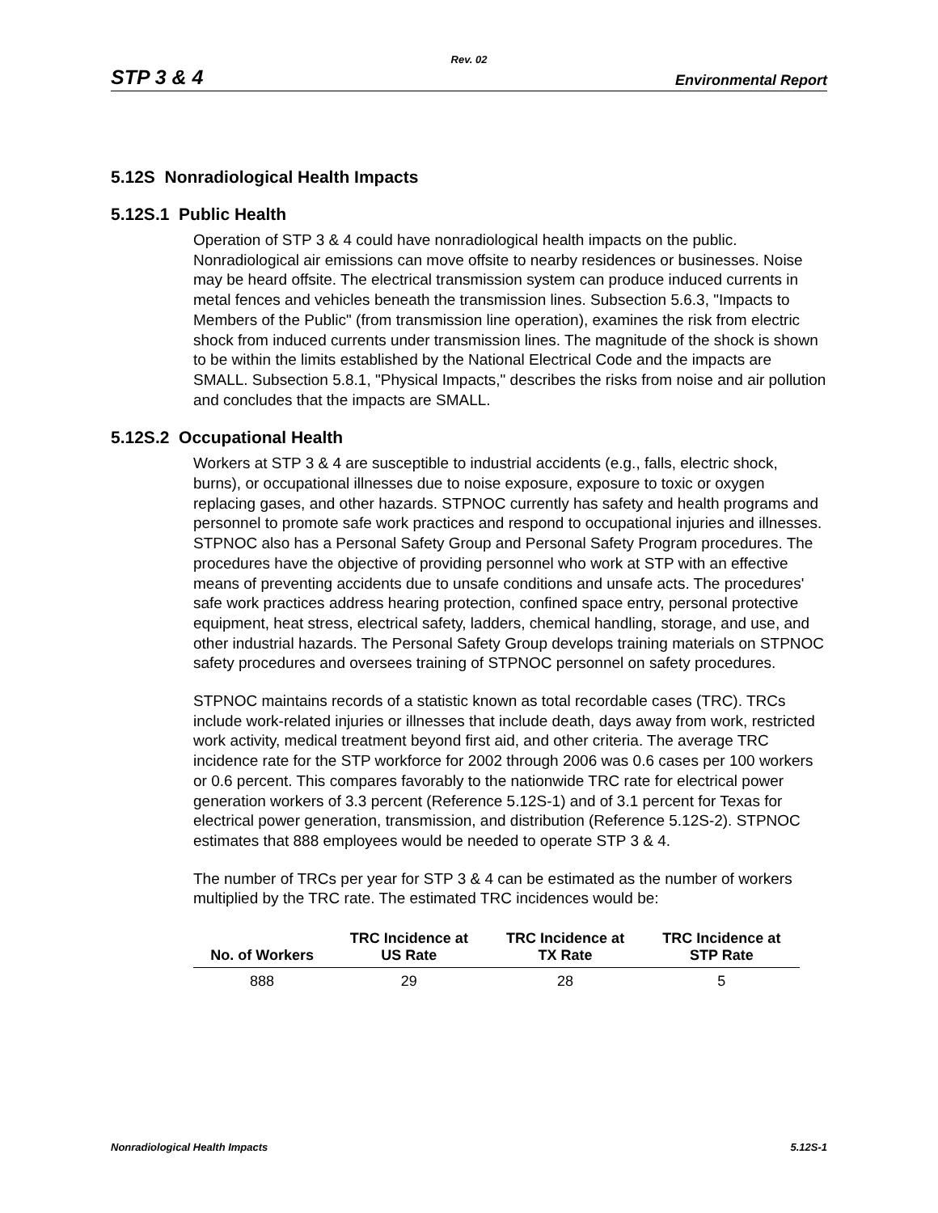Rev. 02
STP 3 & 4 Environmental Report
5.12S Nonradiological Health Impacts
5.12S.1 Public Health
Operation of STP 3 & 4 could have nonradiological health impacts on the public. Nonradiological air emissions can move offsite to nearby residences or businesses. Noise may be heard offsite. The electrical transmission system can produce induced currents in metal fences and vehicles beneath the transmission lines. Subsection 5.6.3, "Impacts to Members of the Public" (from transmission line operation), examines the risk from electric shock from induced currents under transmission lines. The magnitude of the shock is shown to be within the limits established by the National Electrical Code and the impacts are SMALL. Subsection 5.8.1, "Physical Impacts," describes the risks from noise and air pollution and concludes that the impacts are SMALL.
5.12S.2 Occupational Health
Workers at STP 3 & 4 are susceptible to industrial accidents (e.g., falls, electric shock, burns), or occupational illnesses due to noise exposure, exposure to toxic or oxygen replacing gases, and other hazards. STPNOC currently has safety and health programs and personnel to promote safe work practices and respond to occupational injuries and illnesses. STPNOC also has a Personal Safety Group and Personal Safety Program procedures. The procedures have the objective of providing personnel who work at STP with an effective means of preventing accidents due to unsafe conditions and unsafe acts. The procedures' safe work practices address hearing protection, confined space entry, personal protective equipment, heat stress, electrical safety, ladders, chemical handling, storage, and use, and other industrial hazards. The Personal Safety Group develops training materials on STPNOC safety procedures and oversees training of STPNOC personnel on safety procedures.
STPNOC maintains records of a statistic known as total recordable cases (TRC). TRCs include work-related injuries or illnesses that include death, days away from work, restricted work activity, medical treatment beyond first aid, and other criteria. The average TRC incidence rate for the STP workforce for 2002 through 2006 was 0.6 cases per 100 workers or 0.6 percent. This compares favorably to the nationwide TRC rate for electrical power generation workers of 3.3 percent (Reference 5.12S-1) and of 3.1 percent for Texas for electrical power generation, transmission, and distribution (Reference 5.12S-2). STPNOC estimates that 888 employees would be needed to operate STP 3 & 4.
The number of TRCs per year for STP 3 & 4 can be estimated as the number of workers multiplied by the TRC rate. The estimated TRC incidences would be:
| No. of Workers | TRC Incidence at US Rate | TRC Incidence at TX Rate | TRC Incidence at STP Rate |
| --- | --- | --- | --- |
| 888 | 29 | 28 | 5 |
Nonradiological Health Impacts 5.12S-1